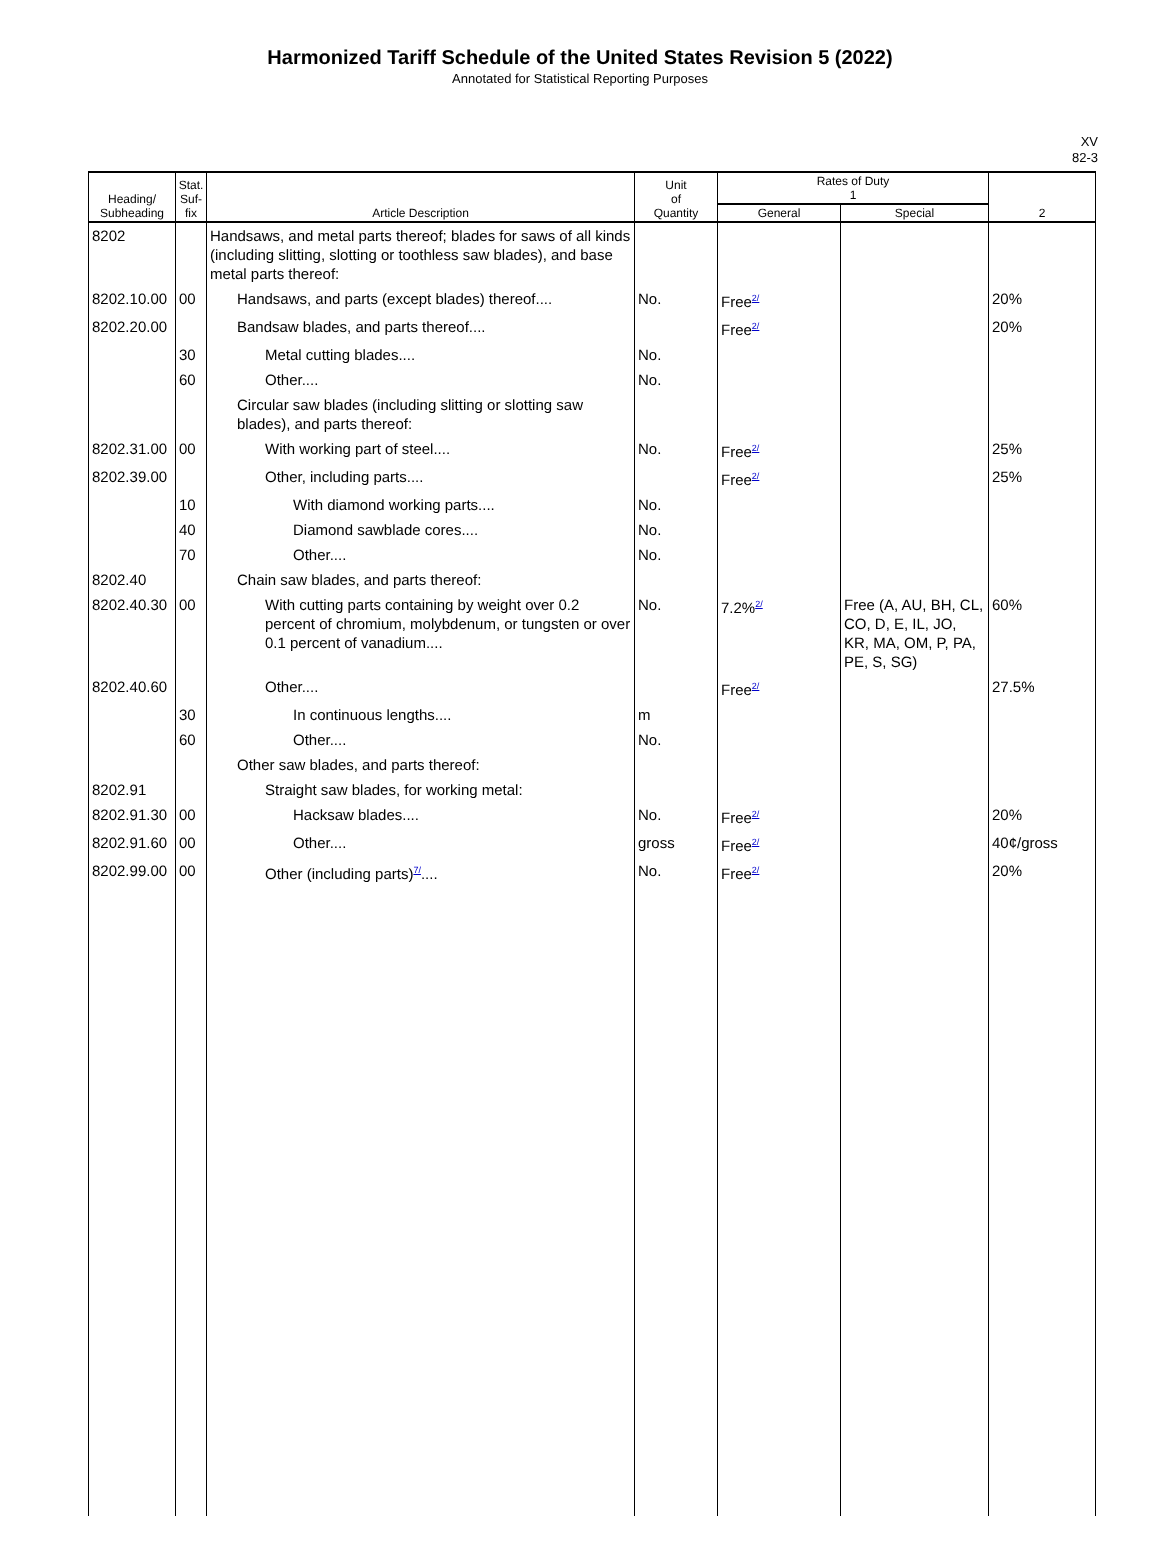Harmonized Tariff Schedule of the United States Revision 5 (2022)
Annotated for Statistical Reporting Purposes
XV
82-3
| Heading/ Subheading | Stat. Suf- fix | Article Description | Unit of Quantity | Rates of Duty 1 | | 2 |
| --- | --- | --- | --- | --- | --- | --- |
| | | | | General | Special | |
| 8202 | | Handsaws, and metal parts thereof; blades for saws of all kinds (including slitting, slotting or toothless saw blades), and base metal parts thereof: | | | | |
| 8202.10.00 | 00 | Handsaws, and parts (except blades) thereof.... | No. | Free<sup>2/</sup> | | 20% |
| 8202.20.00 | | Bandsaw blades, and parts thereof.... | | Free<sup>2/</sup> | | 20% |
| | 30 | Metal cutting blades.... | No. | | | |
| | 60 | Other.... | No. | | | |
| | | Circular saw blades (including slitting or slotting saw blades), and parts thereof: | | | | |
| 8202.31.00 | 00 | With working part of steel.... | No. | Free<sup>2/</sup> | | 25% |
| 8202.39.00 | | Other, including parts.... | | Free<sup>2/</sup> | | 25% |
| | 10 | With diamond working parts.... | No. | | | |
| | 40 | Diamond sawblade cores.... | No. | | | |
| | 70 | Other.... | No. | | | |
| 8202.40 | | Chain saw blades, and parts thereof: | | | | |
| 8202.40.30 | 00 | With cutting parts containing by weight over 0.2 percent of chromium, molybdenum, or tungsten or over 0.1 percent of vanadium.... | No. | 7.2%<sup>2/</sup> | Free (A, AU, BH, CL, CO, D, E, IL, JO, KR, MA, OM, P, PA, PE, S, SG) | 60% |
| 8202.40.60 | | Other.... | | Free<sup>2/</sup> | | 27.5% |
| | 30 | In continuous lengths.... | m | | | |
| | 60 | Other.... | No. | | | |
| | | Other saw blades, and parts thereof: | | | | |
| 8202.91 | | Straight saw blades, for working metal: | | | | |
| 8202.91.30 | 00 | Hacksaw blades.... | No. | Free<sup>2/</sup> | | 20% |
| 8202.91.60 | 00 | Other.... | gross | Free<sup>2/</sup> | | 40¢/gross |
| 8202.99.00 | 00 | Other (including parts)<sup>7/</sup>.... | No. | Free<sup>2/</sup> | | 20% |